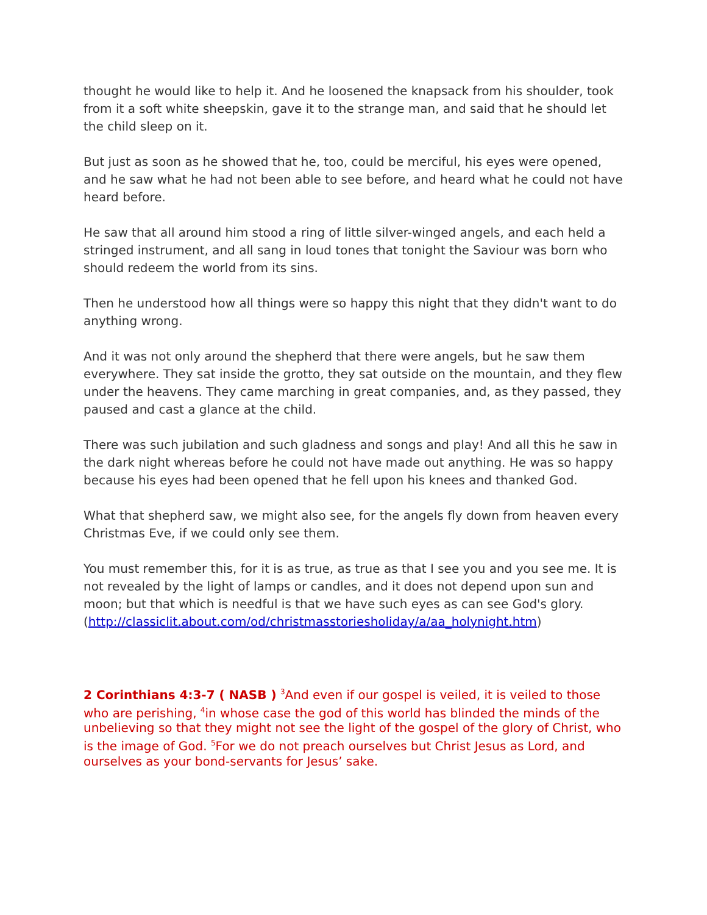thought he would like to help it. And he loosened the knapsack from his shoulder, took from it a soft white sheepskin, gave it to the strange man, and said that he should let the child sleep on it.
But just as soon as he showed that he, too, could be merciful, his eyes were opened, and he saw what he had not been able to see before, and heard what he could not have heard before.
He saw that all around him stood a ring of little silver-winged angels, and each held a stringed instrument, and all sang in loud tones that tonight the Saviour was born who should redeem the world from its sins.
Then he understood how all things were so happy this night that they didn't want to do anything wrong.
And it was not only around the shepherd that there were angels, but he saw them everywhere. They sat inside the grotto, they sat outside on the mountain, and they flew under the heavens. They came marching in great companies, and, as they passed, they paused and cast a glance at the child.
There was such jubilation and such gladness and songs and play! And all this he saw in the dark night whereas before he could not have made out anything. He was so happy because his eyes had been opened that he fell upon his knees and thanked God.
What that shepherd saw, we might also see, for the angels fly down from heaven every Christmas Eve, if we could only see them.
You must remember this, for it is as true, as true as that I see you and you see me. It is not revealed by the light of lamps or candles, and it does not depend upon sun and moon; but that which is needful is that we have such eyes as can see God's glory. (http://classiclit.about.com/od/christmasstoriesholiday/a/aa_holynight.htm)
2 Corinthians 4:3-7 ( NASB ) <sup>3</sup>And even if our gospel is veiled, it is veiled to those who are perishing, <sup>4</sup>in whose case the god of this world has blinded the minds of the unbelieving so that they might not see the light of the gospel of the glory of Christ, who is the image of God. <sup>5</sup>For we do not preach ourselves but Christ Jesus as Lord, and ourselves as your bond-servants for Jesus’ sake.